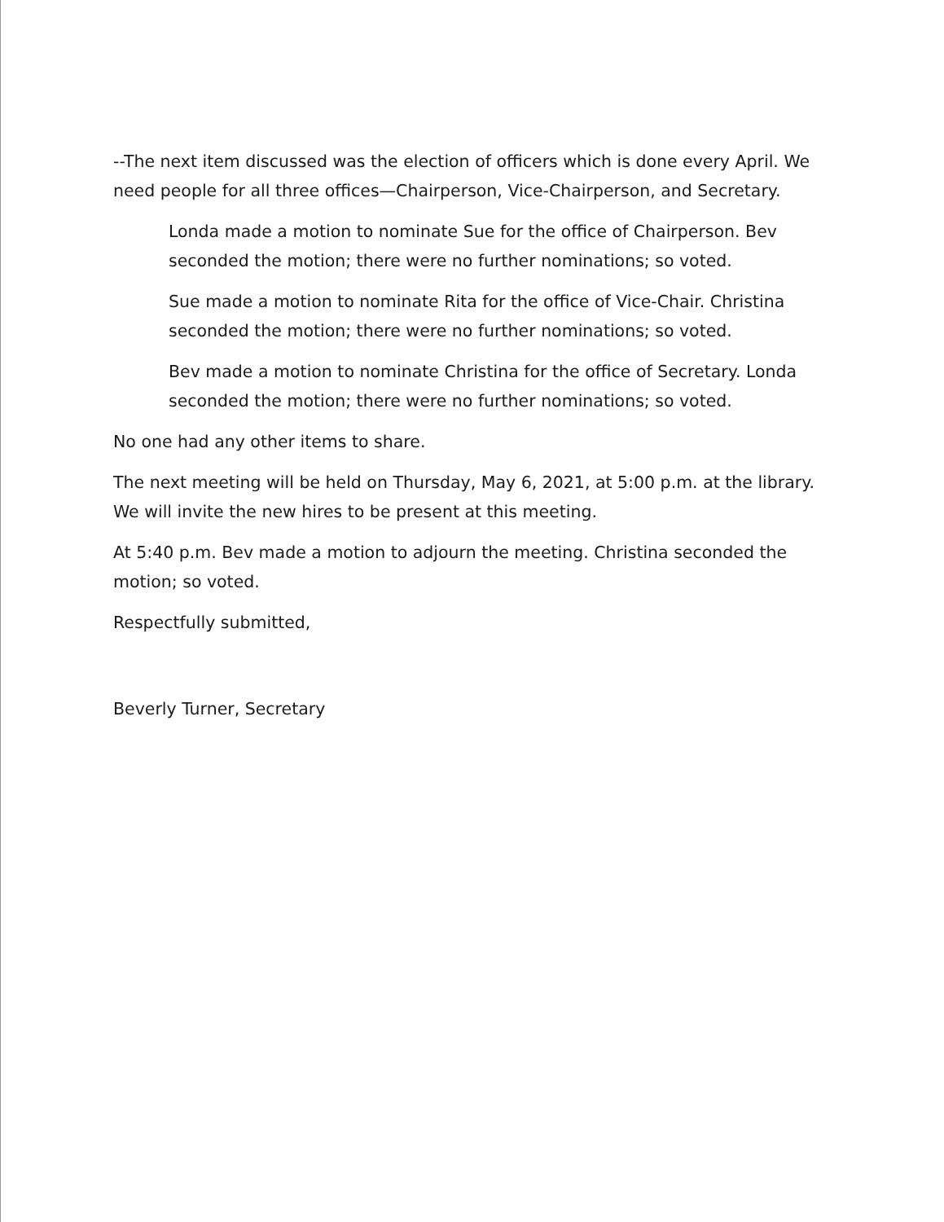--The next item discussed was the election of officers which is done every April. We need people for all three offices—Chairperson, Vice-Chairperson, and Secretary.
Londa made a motion to nominate Sue for the office of Chairperson. Bev seconded the motion; there were no further nominations; so voted.
Sue made a motion to nominate Rita for the office of Vice-Chair. Christina seconded the motion; there were no further nominations; so voted.
Bev made a motion to nominate Christina for the office of Secretary. Londa seconded the motion; there were no further nominations; so voted.
No one had any other items to share.
The next meeting will be held on Thursday, May 6, 2021, at 5:00 p.m. at the library. We will invite the new hires to be present at this meeting.
At 5:40 p.m. Bev made a motion to adjourn the meeting. Christina seconded the motion; so voted.
Respectfully submitted,
Beverly Turner, Secretary